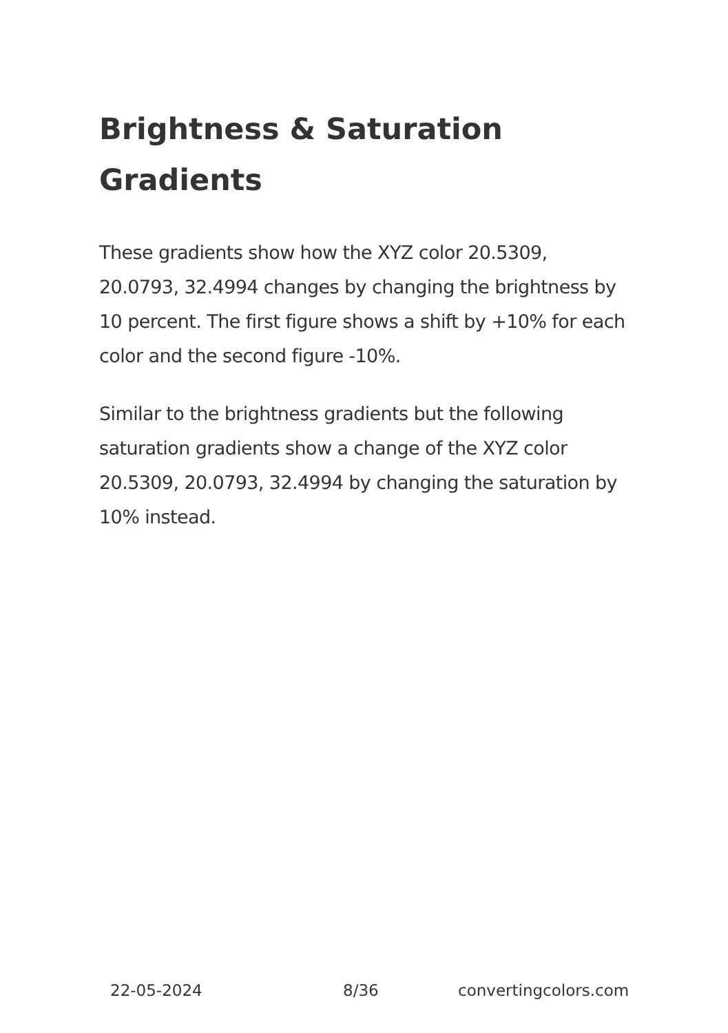Brightness & Saturation Gradients
These gradients show how the XYZ color 20.5309, 20.0793, 32.4994 changes by changing the brightness by 10 percent. The first figure shows a shift by +10% for each color and the second figure -10%.
Similar to the brightness gradients but the following saturation gradients show a change of the XYZ color 20.5309, 20.0793, 32.4994 by changing the saturation by 10% instead.
22-05-2024 8/36 convertingcolors.com